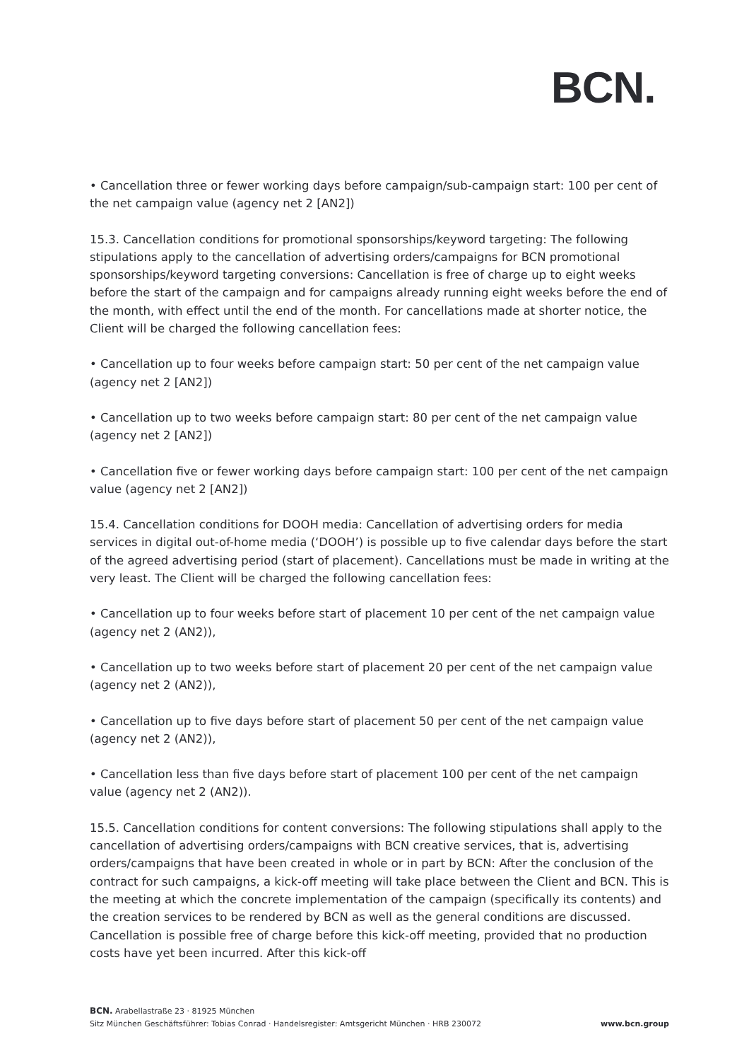BCN.
• Cancellation three or fewer working days before campaign/sub-campaign start: 100 per cent of the net campaign value (agency net 2 [AN2])
15.3. Cancellation conditions for promotional sponsorships/keyword targeting: The following stipulations apply to the cancellation of advertising orders/campaigns for BCN promotional sponsorships/keyword targeting conversions: Cancellation is free of charge up to eight weeks before the start of the campaign and for campaigns already running eight weeks before the end of the month, with effect until the end of the month. For cancellations made at shorter notice, the Client will be charged the following cancellation fees:
• Cancellation up to four weeks before campaign start: 50 per cent of the net campaign value (agency net 2 [AN2])
• Cancellation up to two weeks before campaign start: 80 per cent of the net campaign value (agency net 2 [AN2])
• Cancellation five or fewer working days before campaign start: 100 per cent of the net campaign value (agency net 2 [AN2])
15.4. Cancellation conditions for DOOH media: Cancellation of advertising orders for media services in digital out-of-home media (‘DOOH’) is possible up to five calendar days before the start of the agreed advertising period (start of placement). Cancellations must be made in writing at the very least. The Client will be charged the following cancellation fees:
• Cancellation up to four weeks before start of placement 10 per cent of the net campaign value (agency net 2 (AN2)),
• Cancellation up to two weeks before start of placement 20 per cent of the net campaign value (agency net 2 (AN2)),
• Cancellation up to five days before start of placement 50 per cent of the net campaign value (agency net 2 (AN2)),
• Cancellation less than five days before start of placement 100 per cent of the net campaign value (agency net 2 (AN2)).
15.5. Cancellation conditions for content conversions: The following stipulations shall apply to the cancellation of advertising orders/campaigns with BCN creative services, that is, advertising orders/campaigns that have been created in whole or in part by BCN: After the conclusion of the contract for such campaigns, a kick-off meeting will take place between the Client and BCN. This is the meeting at which the concrete implementation of the campaign (specifically its contents) and the creation services to be rendered by BCN as well as the general conditions are discussed. Cancellation is possible free of charge before this kick-off meeting, provided that no production costs have yet been incurred. After this kick-off
BCN. Arabellastraße 23 · 81925 München
Sitz München Geschäftsführer: Tobias Conrad · Handelsregister: Amtsgericht München · HRB 230072
www.bcn.group